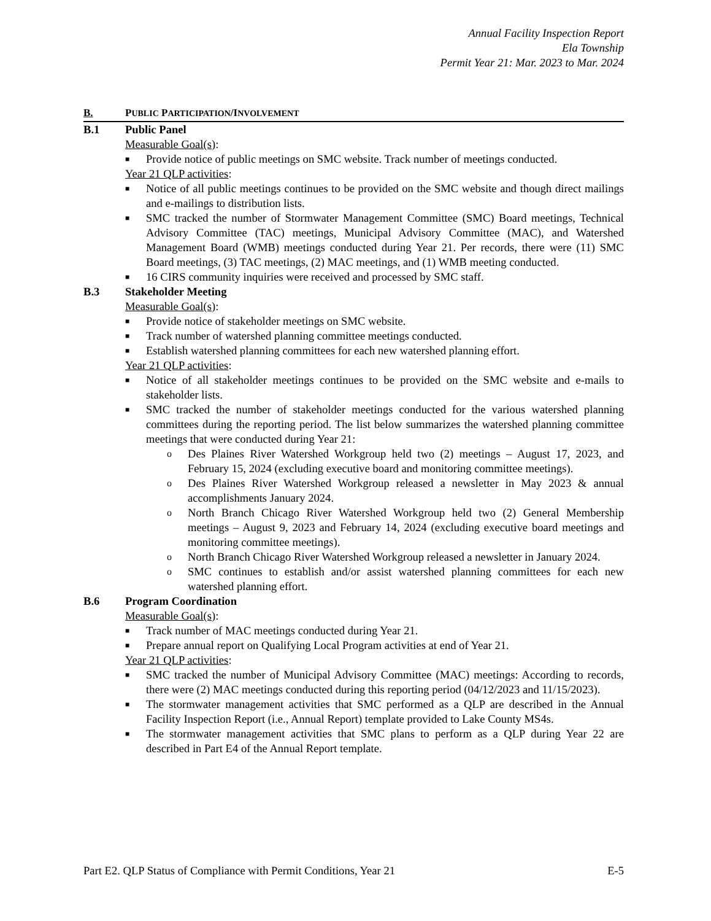Annual Facility Inspection Report
Ela Township
Permit Year 21: Mar. 2023 to Mar. 2024
B. PUBLIC PARTICIPATION/INVOLVEMENT
B.1 Public Panel
Measurable Goal(s):
■ Provide notice of public meetings on SMC website. Track number of meetings conducted.
Year 21 QLP activities:
■ Notice of all public meetings continues to be provided on the SMC website and though direct mailings and e-mailings to distribution lists.
■ SMC tracked the number of Stormwater Management Committee (SMC) Board meetings, Technical Advisory Committee (TAC) meetings, Municipal Advisory Committee (MAC), and Watershed Management Board (WMB) meetings conducted during Year 21. Per records, there were (11) SMC Board meetings, (3) TAC meetings, (2) MAC meetings, and (1) WMB meeting conducted.
■ 16 CIRS community inquiries were received and processed by SMC staff.
B.3 Stakeholder Meeting
Measurable Goal(s):
■ Provide notice of stakeholder meetings on SMC website.
■ Track number of watershed planning committee meetings conducted.
■ Establish watershed planning committees for each new watershed planning effort.
Year 21 QLP activities:
■ Notice of all stakeholder meetings continues to be provided on the SMC website and e-mails to stakeholder lists.
■ SMC tracked the number of stakeholder meetings conducted for the various watershed planning committees during the reporting period. The list below summarizes the watershed planning committee meetings that were conducted during Year 21:
o Des Plaines River Watershed Workgroup held two (2) meetings – August 17, 2023, and February 15, 2024 (excluding executive board and monitoring committee meetings).
o Des Plaines River Watershed Workgroup released a newsletter in May 2023 & annual accomplishments January 2024.
o North Branch Chicago River Watershed Workgroup held two (2) General Membership meetings – August 9, 2023 and February 14, 2024 (excluding executive board meetings and monitoring committee meetings).
o North Branch Chicago River Watershed Workgroup released a newsletter in January 2024.
o SMC continues to establish and/or assist watershed planning committees for each new watershed planning effort.
B.6 Program Coordination
Measurable Goal(s):
■ Track number of MAC meetings conducted during Year 21.
■ Prepare annual report on Qualifying Local Program activities at end of Year 21.
Year 21 QLP activities:
■ SMC tracked the number of Municipal Advisory Committee (MAC) meetings: According to records, there were (2) MAC meetings conducted during this reporting period (04/12/2023 and 11/15/2023).
■ The stormwater management activities that SMC performed as a QLP are described in the Annual Facility Inspection Report (i.e., Annual Report) template provided to Lake County MS4s.
■ The stormwater management activities that SMC plans to perform as a QLP during Year 22 are described in Part E4 of the Annual Report template.
Part E2. QLP Status of Compliance with Permit Conditions, Year 21 E-5